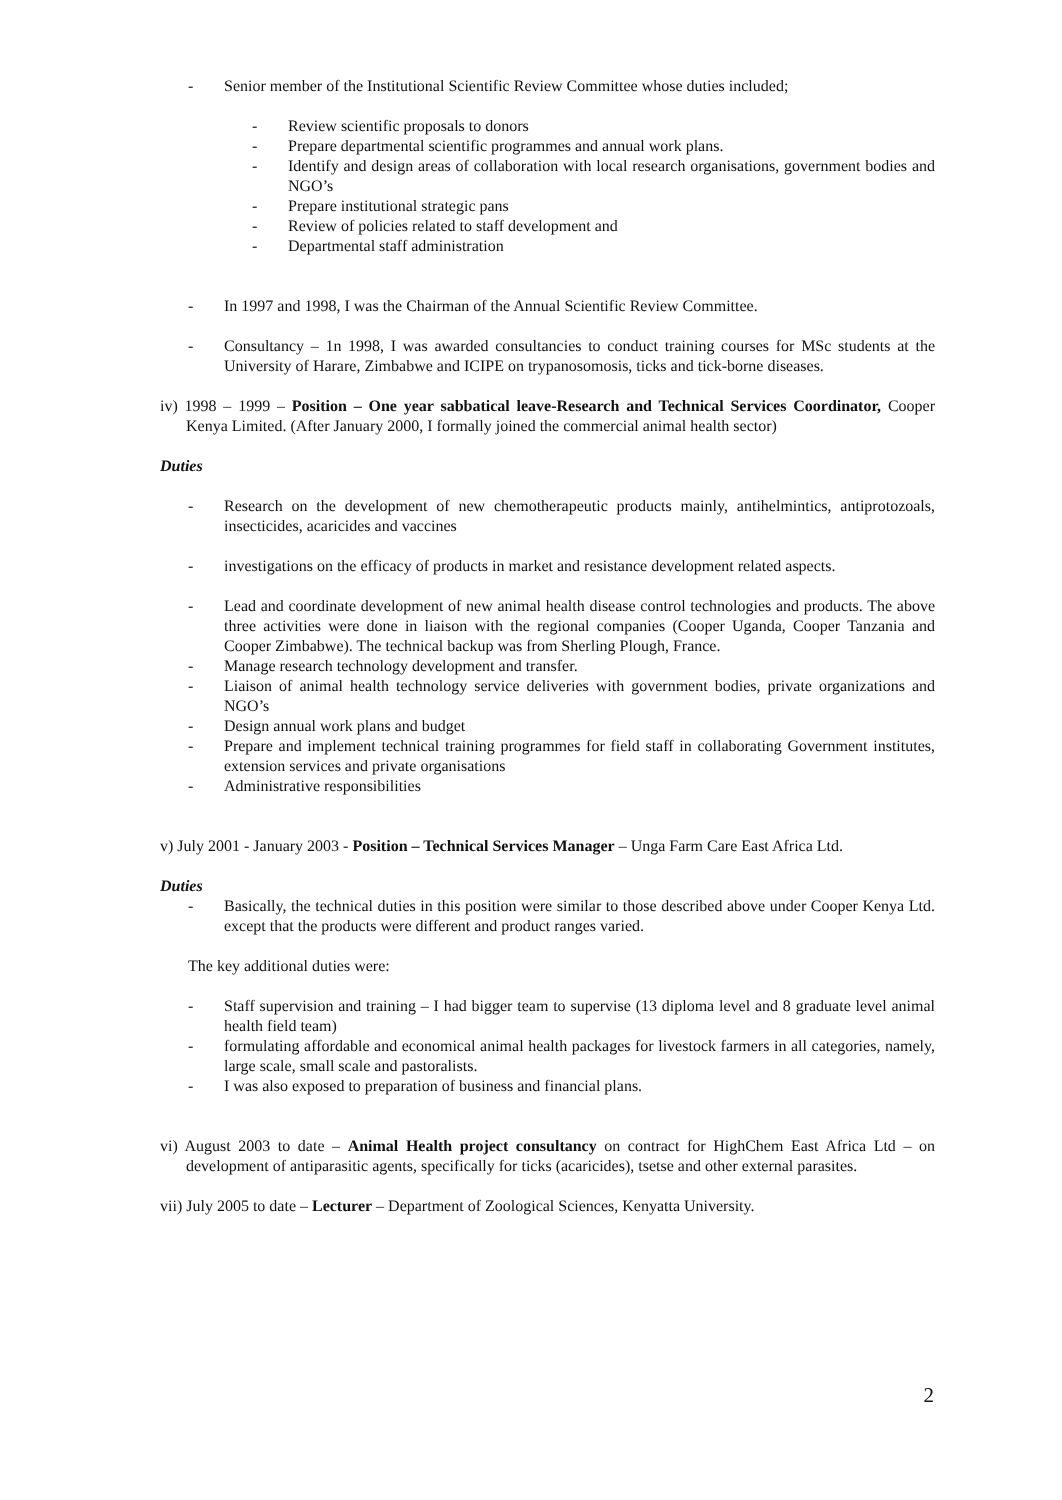- Senior member of the Institutional Scientific Review Committee whose duties included;
- Review scientific proposals to donors
- Prepare departmental scientific programmes and annual work plans.
- Identify and design areas of collaboration with local research organisations, government bodies and NGO’s
- Prepare institutional strategic pans
- Review of policies related to staff development and
- Departmental staff administration
- In 1997 and 1998, I was the Chairman of the Annual Scientific Review Committee.
- Consultancy – 1n 1998, I was awarded consultancies to conduct training courses for MSc students at the University of Harare, Zimbabwe and ICIPE on trypanosomosis, ticks and tick-borne diseases.
iv) 1998 – 1999 – Position – One year sabbatical leave-Research and Technical Services Coordinator, Cooper Kenya Limited. (After January 2000, I formally joined the commercial animal health sector)
Duties
- Research on the development of new chemotherapeutic products mainly, antihelmintics, antiprotozoals, insecticides, acaricides and vaccines
- investigations on the efficacy of products in market and resistance development related aspects.
- Lead and coordinate development of new animal health disease control technologies and products. The above three activities were done in liaison with the regional companies (Cooper Uganda, Cooper Tanzania and Cooper Zimbabwe). The technical backup was from Sherling Plough, France.
- Manage research technology development and transfer.
- Liaison of animal health technology service deliveries with government bodies, private organizations and NGO’s
- Design annual work plans and budget
- Prepare and implement technical training programmes for field staff in collaborating Government institutes, extension services and private organisations
- Administrative responsibilities
v) July 2001 - January 2003 - Position – Technical Services Manager – Unga Farm Care East Africa Ltd.
Duties
- Basically, the technical duties in this position were similar to those described above under Cooper Kenya Ltd. except that the products were different and product ranges varied.
The key additional duties were:
- Staff supervision and training – I had bigger team to supervise (13 diploma level and 8 graduate level animal health field team)
- formulating affordable and economical animal health packages for livestock farmers in all categories, namely, large scale, small scale and pastoralists.
- I was also exposed to preparation of business and financial plans.
vi) August 2003 to date – Animal Health project consultancy on contract for HighChem East Africa Ltd – on development of antiparasitic agents, specifically for ticks (acaricides), tsetse and other external parasites.
vii) July 2005 to date – Lecturer – Department of Zoological Sciences, Kenyatta University.
2